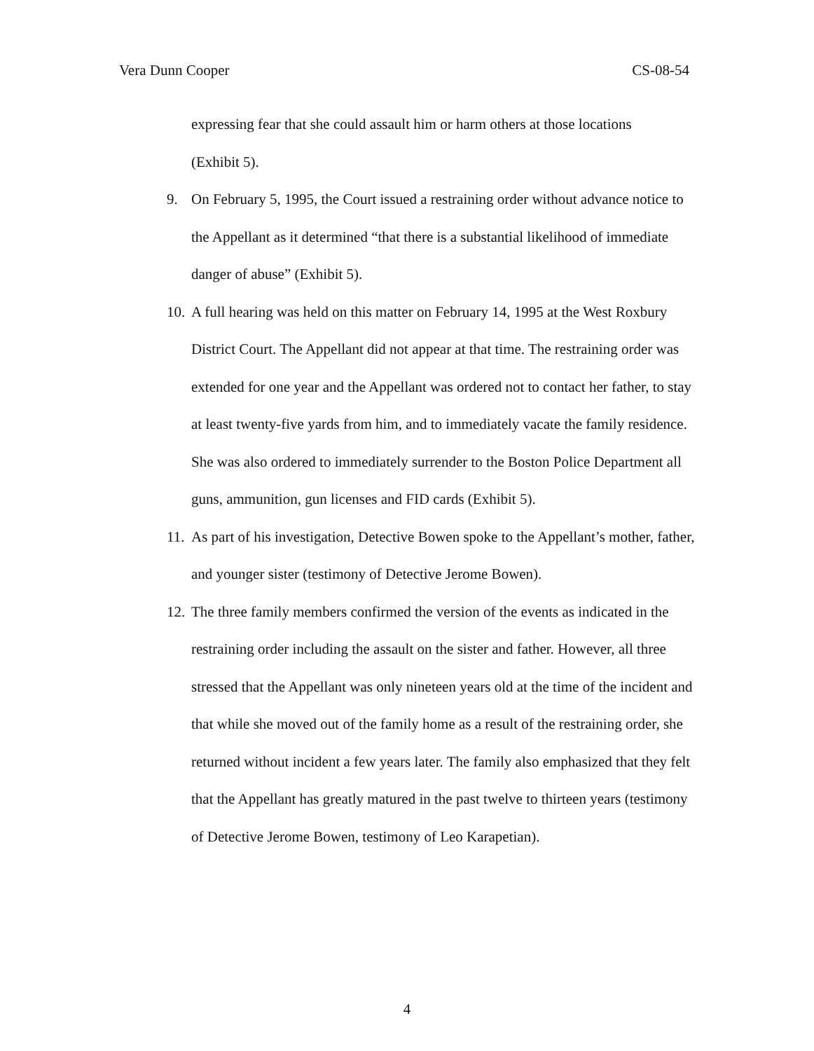Vera Dunn Cooper CS-08-54
expressing fear that she could assault him or harm others at those locations
(Exhibit 5).
9. On February 5, 1995, the Court issued a restraining order without advance notice to the Appellant as it determined “that there is a substantial likelihood of immediate danger of abuse” (Exhibit 5).
10.
A full hearing was held on this matter on February 14, 1995 at the West Roxbury District Court. The Appellant did not appear at that time. The restraining order was extended for one year and the Appellant was ordered not to contact her father, to stay at least twenty-five yards from him, and to immediately vacate the family residence. She was also ordered to immediately surrender to the Boston Police Department all guns, ammunition, gun licenses and FID cards (Exhibit 5).
11.
As part of his investigation, Detective Bowen spoke to the Appellant’s mother, father, and younger sister (testimony of Detective Jerome Bowen).
12.
The three family members confirmed the version of the events as indicated in the restraining order including the assault on the sister and father. However, all three stressed that the Appellant was only nineteen years old at the time of the incident and that while she moved out of the family home as a result of the restraining order, she returned without incident a few years later. The family also emphasized that they felt that the Appellant has greatly matured in the past twelve to thirteen years (testimony of Detective Jerome Bowen, testimony of Leo Karapetian).
4